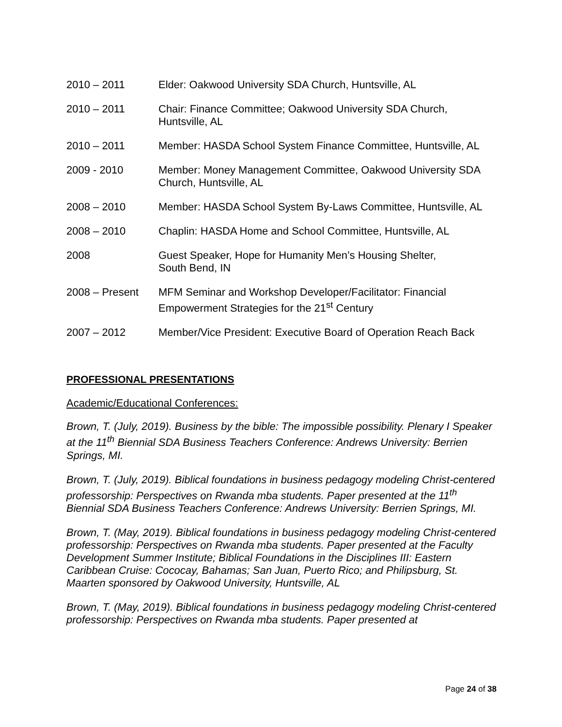2010 – 2011 Elder: Oakwood University SDA Church, Huntsville, AL
2010 – 2011 Chair: Finance Committee; Oakwood University SDA Church,
Huntsville, AL
2010 – 2011 Member: HASDA School System Finance Committee, Huntsville, AL
2009 - 2010 Member: Money Management Committee, Oakwood University SDA
Church, Huntsville, AL
2008 – 2010 Member: HASDA School System By-Laws Committee, Huntsville, AL
2008 – 2010 Chaplin: HASDA Home and School Committee, Huntsville, AL
2008 Guest Speaker, Hope for Humanity Men’s Housing Shelter,
South Bend, IN
2008 – Present MFM Seminar and Workshop Developer/Facilitator: Financial
Empowerment Strategies for the 21<sup>st</sup> Century
2007 – 2012 Member/Vice President: Executive Board of Operation Reach Back
PROFESSIONAL PRESENTATIONS
Academic/Educational Conferences:
Brown, T. (July, 2019). Business by the bible: The impossible possibility. Plenary I Speaker at the 11<sup>th</sup> Biennial SDA Business Teachers Conference: Andrews University: Berrien Springs, MI.
Brown, T. (July, 2019). Biblical foundations in business pedagogy modeling Christ-centered professorship: Perspectives on Rwanda mba students. Paper presented at the 11<sup>th</sup> Biennial SDA Business Teachers Conference: Andrews University: Berrien Springs, MI.
Brown, T. (May, 2019). Biblical foundations in business pedagogy modeling Christ-centered professorship: Perspectives on Rwanda mba students. Paper presented at the Faculty Development Summer Institute; Biblical Foundations in the Disciplines III: Eastern Caribbean Cruise: Cococay, Bahamas; San Juan, Puerto Rico; and Philipsburg, St. Maarten sponsored by Oakwood University, Huntsville, AL
Brown, T. (May, 2019). Biblical foundations in business pedagogy modeling Christ-centered professorship: Perspectives on Rwanda mba students. Paper presented at
Page 24 of 38